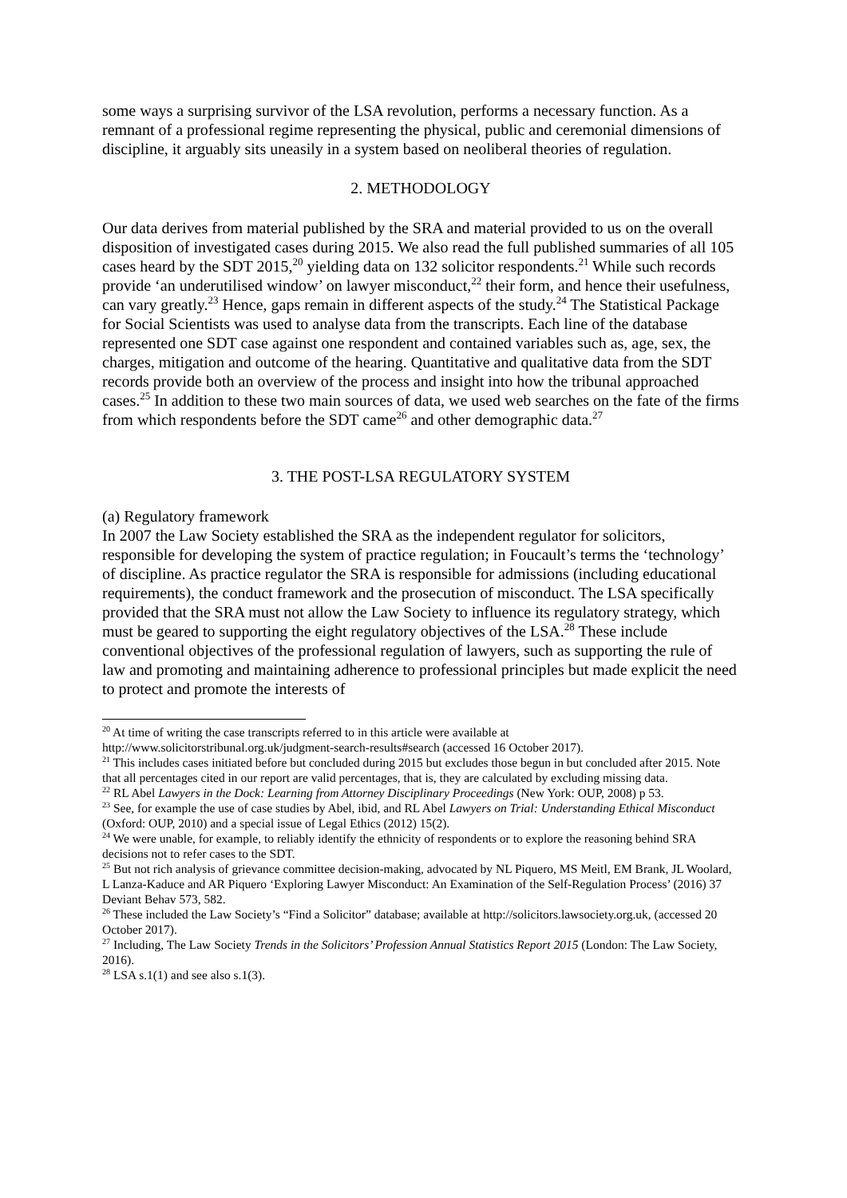some ways a surprising survivor of the LSA revolution, performs a necessary function. As a remnant of a professional regime representing the physical, public and ceremonial dimensions of discipline, it arguably sits uneasily in a system based on neoliberal theories of regulation.
2. METHODOLOGY
Our data derives from material published by the SRA and material provided to us on the overall disposition of investigated cases during 2015. We also read the full published summaries of all 105 cases heard by the SDT 2015,<sup>20</sup> yielding data on 132 solicitor respondents.<sup>21</sup> While such records provide ‘an underutilised window’ on lawyer misconduct,<sup>22</sup> their form, and hence their usefulness, can vary greatly.<sup>23</sup> Hence, gaps remain in different aspects of the study.<sup>24</sup> The Statistical Package for Social Scientists was used to analyse data from the transcripts. Each line of the database represented one SDT case against one respondent and contained variables such as, age, sex, the charges, mitigation and outcome of the hearing. Quantitative and qualitative data from the SDT records provide both an overview of the process and insight into how the tribunal approached cases.<sup>25</sup> In addition to these two main sources of data, we used web searches on the fate of the firms from which respondents before the SDT came<sup>26</sup> and other demographic data.<sup>27</sup>
3. THE POST-LSA REGULATORY SYSTEM
(a) Regulatory framework
In 2007 the Law Society established the SRA as the independent regulator for solicitors, responsible for developing the system of practice regulation; in Foucault’s terms the ‘technology’ of discipline. As practice regulator the SRA is responsible for admissions (including educational requirements), the conduct framework and the prosecution of misconduct. The LSA specifically provided that the SRA must not allow the Law Society to influence its regulatory strategy, which must be geared to supporting the eight regulatory objectives of the LSA.<sup>28</sup> These include conventional objectives of the professional regulation of lawyers, such as supporting the rule of law and promoting and maintaining adherence to professional principles but made explicit the need to protect and promote the interests of
<sup>20</sup> At time of writing the case transcripts referred to in this article were available at http://www.solicitorstribunal.org.uk/judgment-search-results#search (accessed 16 October 2017).
<sup>21</sup> This includes cases initiated before but concluded during 2015 but excludes those begun in but concluded after 2015. Note that all percentages cited in our report are valid percentages, that is, they are calculated by excluding missing data.
<sup>22</sup> RL Abel Lawyers in the Dock: Learning from Attorney Disciplinary Proceedings (New York: OUP, 2008) p 53.
<sup>23</sup> See, for example the use of case studies by Abel, ibid, and RL Abel Lawyers on Trial: Understanding Ethical Misconduct (Oxford: OUP, 2010) and a special issue of Legal Ethics (2012) 15(2).
<sup>24</sup> We were unable, for example, to reliably identify the ethnicity of respondents or to explore the reasoning behind SRA decisions not to refer cases to the SDT.
<sup>25</sup> But not rich analysis of grievance committee decision-making, advocated by NL Piquero, MS Meitl, EM Brank, JL Woolard, L Lanza-Kaduce and AR Piquero ‘Exploring Lawyer Misconduct: An Examination of the Self-Regulation Process’ (2016) 37 Deviant Behav 573, 582.
<sup>26</sup> These included the Law Society’s “Find a Solicitor” database; available at http://solicitors.lawsociety.org.uk, (accessed 20 October 2017).
<sup>27</sup> Including, The Law Society Trends in the Solicitors’ Profession Annual Statistics Report 2015 (London: The Law Society, 2016).
<sup>28</sup> LSA s.1(1) and see also s.1(3).